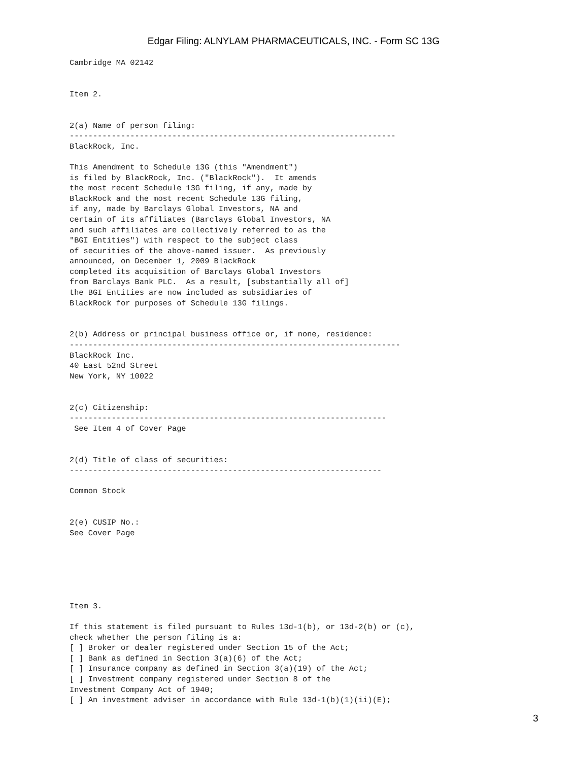Edgar Filing: ALNYLAM PHARMACEUTICALS, INC. - Form SC 13G
Cambridge MA 02142


Item 2.


2(a) Name of person filing:
----------------------------------------------------------------------
BlackRock, Inc.

This Amendment to Schedule 13G (this "Amendment")
is filed by BlackRock, Inc. ("BlackRock").  It amends
the most recent Schedule 13G filing, if any, made by
BlackRock and the most recent Schedule 13G filing,
if any, made by Barclays Global Investors, NA and
certain of its affiliates (Barclays Global Investors, NA
and such affiliates are collectively referred to as the
"BGI Entities") with respect to the subject class
of securities of the above-named issuer.  As previously
announced, on December 1, 2009 BlackRock
completed its acquisition of Barclays Global Investors
from Barclays Bank PLC.  As a result, [substantially all of]
the BGI Entities are now included as subsidiaries of
BlackRock for purposes of Schedule 13G filings.


2(b) Address or principal business office or, if none, residence:
-----------------------------------------------------------------------
BlackRock Inc.
40 East 52nd Street
New York, NY 10022


2(c) Citizenship:
--------------------------------------------------------------------
 See Item 4 of Cover Page


2(d) Title of class of securities:
-------------------------------------------------------------------

Common Stock


2(e) CUSIP No.:
See Cover Page






Item 3.

If this statement is filed pursuant to Rules 13d-1(b), or 13d-2(b) or (c),
check whether the person filing is a:
[ ] Broker or dealer registered under Section 15 of the Act;
[ ] Bank as defined in Section 3(a)(6) of the Act;
[ ] Insurance company as defined in Section 3(a)(19) of the Act;
[ ] Investment company registered under Section 8 of the
Investment Company Act of 1940;
[ ] An investment adviser in accordance with Rule 13d-1(b)(1)(ii)(E);
3